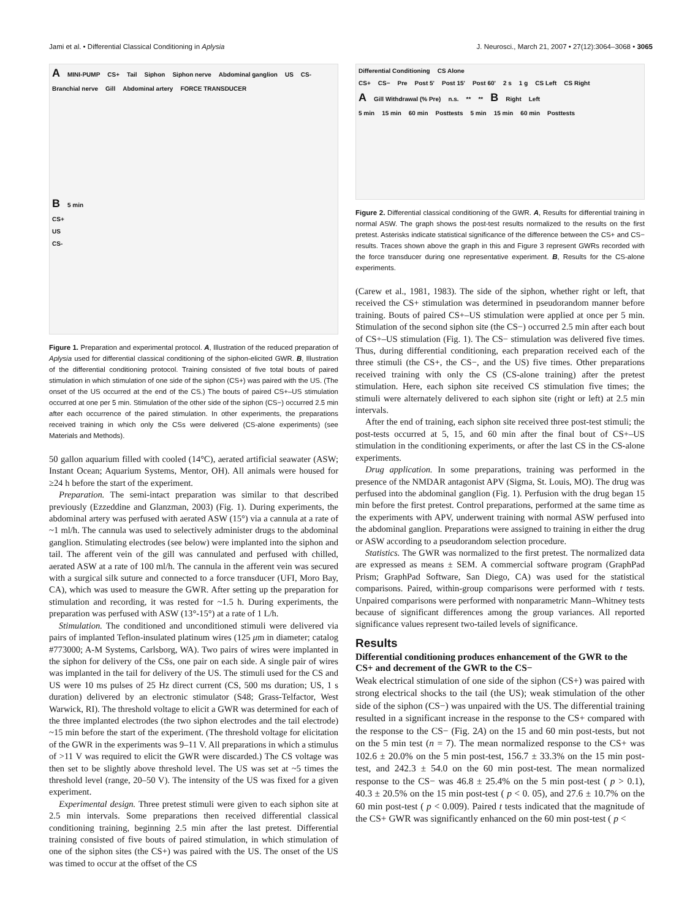Jami et al. • Differential Classical Conditioning in Aplysia J. Neurosci., March 21, 2007 • 27(12):3064–3068 • 3065
A MINI-PUMP CS+ Tail Siphon Siphon nerve Abdominal ganglion US CS- Branchial nerve Gill Abdominal artery FORCE TRANSDUCER
B 5 min
CS+
US
CS-
Figure 1. Preparation and experimental protocol. A, Illustration of the reduced preparation of Aplysia used for differential classical conditioning of the siphon-elicited GWR. B, Illustration of the differential conditioning protocol. Training consisted of five total bouts of paired stimulation in which stimulation of one side of the siphon (CS+) was paired with the US. (The onset of the US occurred at the end of the CS.) The bouts of paired CS+–US stimulation occurred at one per 5 min. Stimulation of the other side of the siphon (CS−) occurred 2.5 min after each occurrence of the paired stimulation. In other experiments, the preparations received training in which only the CSs were delivered (CS-alone experiments) (see Materials and Methods).
50 gallon aquarium filled with cooled (14°C), aerated artificial seawater (ASW; Instant Ocean; Aquarium Systems, Mentor, OH). All animals were housed for ≥24 h before the start of the experiment.
Preparation. The semi-intact preparation was similar to that described previously (Ezzeddine and Glanzman, 2003) (Fig. 1). During experiments, the abdominal artery was perfused with aerated ASW (15°) via a cannula at a rate of ~1 ml/h. The cannula was used to selectively administer drugs to the abdominal ganglion. Stimulating electrodes (see below) were implanted into the siphon and tail. The afferent vein of the gill was cannulated and perfused with chilled, aerated ASW at a rate of 100 ml/h. The cannula in the afferent vein was secured with a surgical silk suture and connected to a force transducer (UFI, Moro Bay, CA), which was used to measure the GWR. After setting up the preparation for stimulation and recording, it was rested for ~1.5 h. During experiments, the preparation was perfused with ASW (13°-15°) at a rate of 1 L/h.
Stimulation. The conditioned and unconditioned stimuli were delivered via pairs of implanted Teflon-insulated platinum wires (125 μm in diameter; catalog #773000; A-M Systems, Carlsborg, WA). Two pairs of wires were implanted in the siphon for delivery of the CSs, one pair on each side. A single pair of wires was implanted in the tail for delivery of the US. The stimuli used for the CS and US were 10 ms pulses of 25 Hz direct current (CS, 500 ms duration; US, 1 s duration) delivered by an electronic stimulator (S48; Grass-Telfactor, West Warwick, RI). The threshold voltage to elicit a GWR was determined for each of the three implanted electrodes (the two siphon electrodes and the tail electrode) ~15 min before the start of the experiment. (The threshold voltage for elicitation of the GWR in the experiments was 9–11 V. All preparations in which a stimulus of >11 V was required to elicit the GWR were discarded.) The CS voltage was then set to be slightly above threshold level. The US was set at ~5 times the threshold level (range, 20–50 V). The intensity of the US was fixed for a given experiment.
Experimental design. Three pretest stimuli were given to each siphon site at 2.5 min intervals. Some preparations then received differential classical conditioning training, beginning 2.5 min after the last pretest. Differential training consisted of five bouts of paired stimulation, in which stimulation of one of the siphon sites (the CS+) was paired with the US. The onset of the US was timed to occur at the offset of the CS
Differential Conditioning CS Alone
CS+ CS− Pre Post 5' Post 15' Post 60' 2 s 1 g CS Left CS Right
A Gill Withdrawal (% Pre) n.s. ** ** B Right Left
5 min 15 min 60 min Posttests 5 min 15 min 60 min Posttests
Figure 2. Differential classical conditioning of the GWR. A, Results for differential training in normal ASW. The graph shows the post-test results normalized to the results on the first pretest. Asterisks indicate statistical significance of the difference between the CS+ and CS− results. Traces shown above the graph in this and Figure 3 represent GWRs recorded with the force transducer during one representative experiment. B, Results for the CS-alone experiments.
(Carew et al., 1981, 1983). The side of the siphon, whether right or left, that received the CS+ stimulation was determined in pseudorandom manner before training. Bouts of paired CS+–US stimulation were applied at once per 5 min. Stimulation of the second siphon site (the CS−) occurred 2.5 min after each bout of CS+–US stimulation (Fig. 1). The CS− stimulation was delivered five times. Thus, during differential conditioning, each preparation received each of the three stimuli (the CS+, the CS−, and the US) five times. Other preparations received training with only the CS (CS-alone training) after the pretest stimulation. Here, each siphon site received CS stimulation five times; the stimuli were alternately delivered to each siphon site (right or left) at 2.5 min intervals.
After the end of training, each siphon site received three post-test stimuli; the post-tests occurred at 5, 15, and 60 min after the final bout of CS+–US stimulation in the conditioning experiments, or after the last CS in the CS-alone experiments.
Drug application. In some preparations, training was performed in the presence of the NMDAR antagonist APV (Sigma, St. Louis, MO). The drug was perfused into the abdominal ganglion (Fig. 1). Perfusion with the drug began 15 min before the first pretest. Control preparations, performed at the same time as the experiments with APV, underwent training with normal ASW perfused into the abdominal ganglion. Preparations were assigned to training in either the drug or ASW according to a pseudorandom selection procedure.
Statistics. The GWR was normalized to the first pretest. The normalized data are expressed as means ± SEM. A commercial software program (GraphPad Prism; GraphPad Software, San Diego, CA) was used for the statistical comparisons. Paired, within-group comparisons were performed with t tests. Unpaired comparisons were performed with nonparametric Mann–Whitney tests because of significant differences among the group variances. All reported significance values represent two-tailed levels of significance.
Results
Differential conditioning produces enhancement of the GWR to the CS+ and decrement of the GWR to the CS−
Weak electrical stimulation of one side of the siphon (CS+) was paired with strong electrical shocks to the tail (the US); weak stimulation of the other side of the siphon (CS−) was unpaired with the US. The differential training resulted in a significant increase in the response to the CS+ compared with the response to the CS− (Fig. 2A) on the 15 and 60 min post-tests, but not on the 5 min test (n = 7). The mean normalized response to the CS+ was 102.6 ± 20.0% on the 5 min post-test, 156.7 ± 33.3% on the 15 min post-test, and 242.3 ± 54.0 on the 60 min post-test. The mean normalized response to the CS− was 46.8 ± 25.4% on the 5 min post-test ( p > 0.1), 40.3 ± 20.5% on the 15 min post-test ( p < 0. 05), and 27.6 ± 10.7% on the 60 min post-test ( p < 0.009). Paired t tests indicated that the magnitude of the CS+ GWR was significantly enhanced on the 60 min post-test ( p <